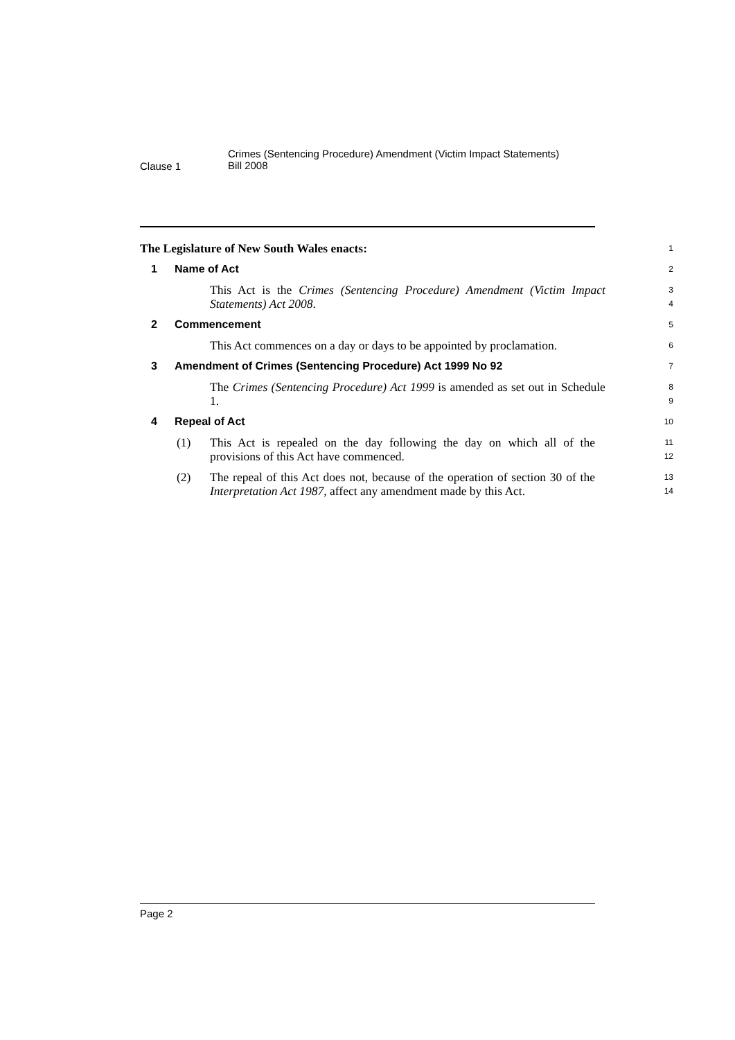Clause 1
Crimes (Sentencing Procedure) Amendment (Victim Impact Statements)
Bill 2008
The Legislature of New South Wales enacts:
1
1 Name of Act
2
This Act is the Crimes (Sentencing Procedure) Amendment (Victim Impact Statements) Act 2008.
3
4
2 Commencement
5
This Act commences on a day or days to be appointed by proclamation.
6
3 Amendment of Crimes (Sentencing Procedure) Act 1999 No 92
7
The Crimes (Sentencing Procedure) Act 1999 is amended as set out in Schedule 1.
8
9
4 Repeal of Act
10
(1) This Act is repealed on the day following the day on which all of the provisions of this Act have commenced.
11
12
(2) The repeal of this Act does not, because of the operation of section 30 of the Interpretation Act 1987, affect any amendment made by this Act.
13
14
Page 2